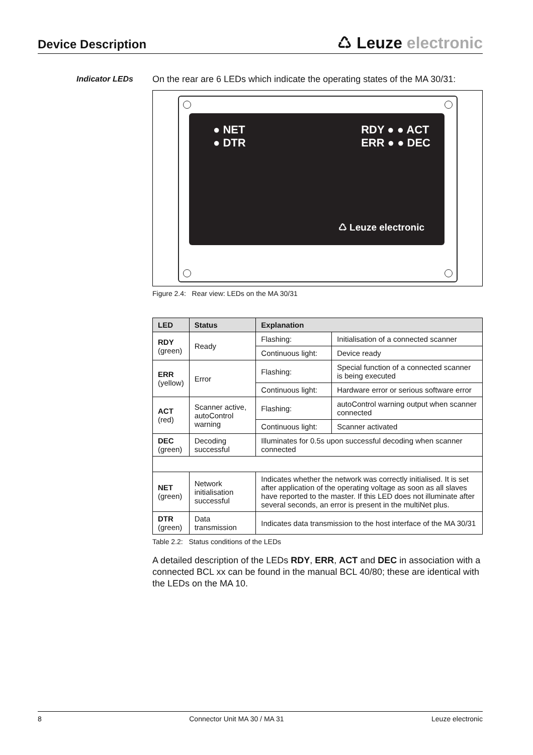Device Description
♺ Leuze electronic
Indicator LEDs
On the rear are 6 LEDs which indicate the operating states of the MA 30/31:
● NET
● DTR
RDY ● ● ACT
ERR ● ● DEC
♺ Leuze electronic
Figure 2.4: Rear view: LEDs on the MA 30/31
| LED | Status | Explanation | |
| --- | --- | --- | --- |
| RDY (green) | Ready | Flashing: | Initialisation of a connected scanner |
| | | Continuous light: | Device ready |
| ERR (yellow) | Error | Flashing: | Special function of a connected scanner is being executed |
| | | Continuous light: | Hardware error or serious software error |
| ACT (red) | Scanner active, autoControl warning | Flashing: | autoControl warning output when scanner connected |
| | | Continuous light: | Scanner activated |
| DEC (green) | Decoding successful | Illuminates for 0.5s upon successful decoding when scanner connected | |
| NET (green) | Network initialisation successful | Indicates whether the network was correctly initialised. It is set after application of the operating voltage as soon as all slaves have reported to the master. If this LED does not illuminate after several seconds, an error is present in the multiNet plus. | |
| DTR (green) | Data transmission | Indicates data transmission to the host interface of the MA 30/31 | |
Table 2.2: Status conditions of the LEDs
A detailed description of the LEDs RDY, ERR, ACT and DEC in association with a connected BCL xx can be found in the manual BCL 40/80; these are identical with the LEDs on the MA 10.
8 Connector Unit MA 30 / MA 31 Leuze electronic